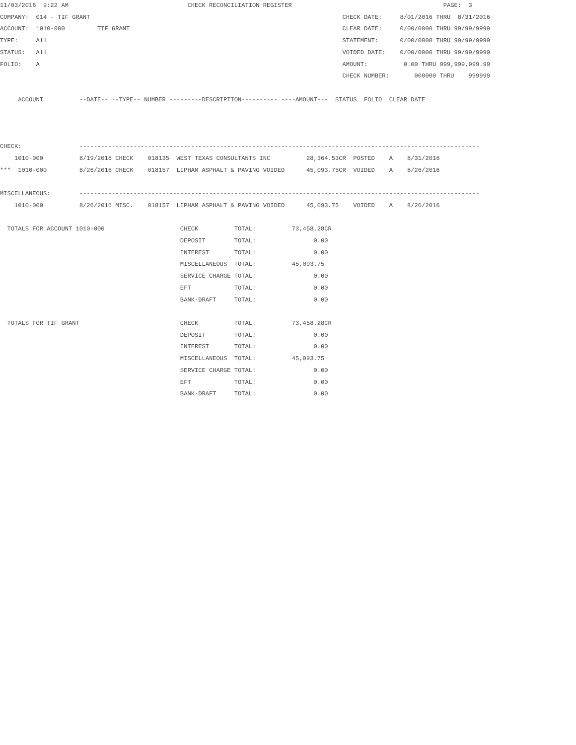11/03/2016  9:22 AM                                 CHECK RECONCILIATION REGISTER                                          PAGE:  3
COMPANY:  014 - TIF GRANT                                                                      CHECK DATE:     8/01/2016 THRU  8/31/2016
ACCOUNT:  1010-000         TIF GRANT                                                           CLEAR DATE:     0/00/0000 THRU 99/99/9999
TYPE:     All                                                                                  STATEMENT:      0/00/0000 THRU 99/99/9999
STATUS:   All                                                                                  VOIDED DATE:    0/00/0000 THRU 99/99/9999
FOLIO:    A                                                                                    AMOUNT:          0.00 THRU 999,999,999.99
                                                                                               CHECK NUMBER:       000000 THRU    999999

     ACCOUNT          --DATE-- --TYPE-- NUMBER ---------DESCRIPTION---------- ----AMOUNT---  STATUS  FOLIO  CLEAR DATE



CHECK:                ---------------------------------------------------------------------------------------------------------------
    1010-000          8/19/2016 CHECK    018135  WEST TEXAS CONSULTANTS INC          28,364.53CR  POSTED    A    8/31/2016
***  1010-000         8/26/2016 CHECK    018157  LIPHAM ASPHALT & PAVING VOIDED      45,093.75CR  VOIDED    A    8/26/2016

MISCELLANEOUS:        ---------------------------------------------------------------------------------------------------------------
    1010-000          8/26/2016 MISC.    018157  LIPHAM ASPHALT & PAVING VOIDED      45,093.75    VOIDED    A    8/26/2016

  TOTALS FOR ACCOUNT 1010-000                     CHECK          TOTAL:          73,458.28CR
                                                  DEPOSIT        TOTAL:                0.00
                                                  INTEREST       TOTAL:                0.00
                                                  MISCELLANEOUS  TOTAL:          45,093.75
                                                  SERVICE CHARGE TOTAL:                0.00
                                                  EFT            TOTAL:                0.00
                                                  BANK-DRAFT     TOTAL:                0.00

  TOTALS FOR TIF GRANT                            CHECK          TOTAL:          73,458.28CR
                                                  DEPOSIT        TOTAL:                0.00
                                                  INTEREST       TOTAL:                0.00
                                                  MISCELLANEOUS  TOTAL:          45,093.75
                                                  SERVICE CHARGE TOTAL:                0.00
                                                  EFT            TOTAL:                0.00
                                                  BANK-DRAFT     TOTAL:                0.00